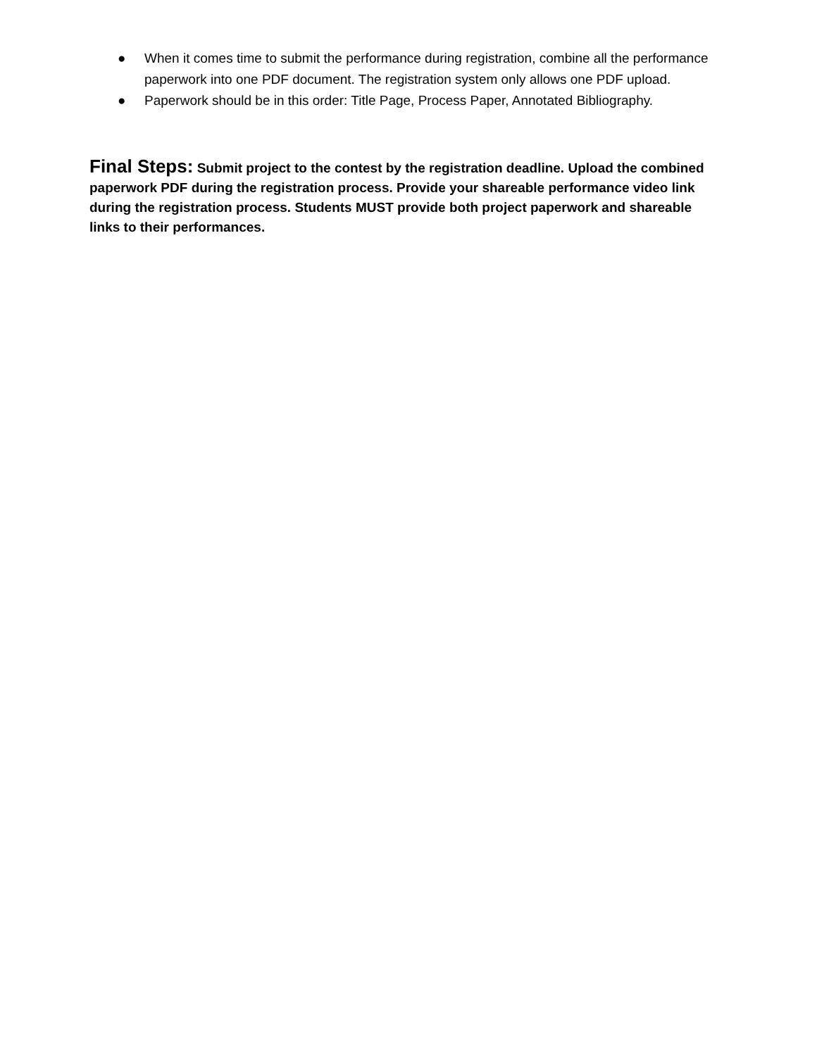● When it comes time to submit the performance during registration, combine all the performance paperwork into one PDF document. The registration system only allows one PDF upload.
● Paperwork should be in this order: Title Page, Process Paper, Annotated Bibliography.
Final Steps: Submit project to the contest by the registration deadline. Upload the combined paperwork PDF during the registration process. Provide your shareable performance video link during the registration process. Students MUST provide both project paperwork and shareable links to their performances.